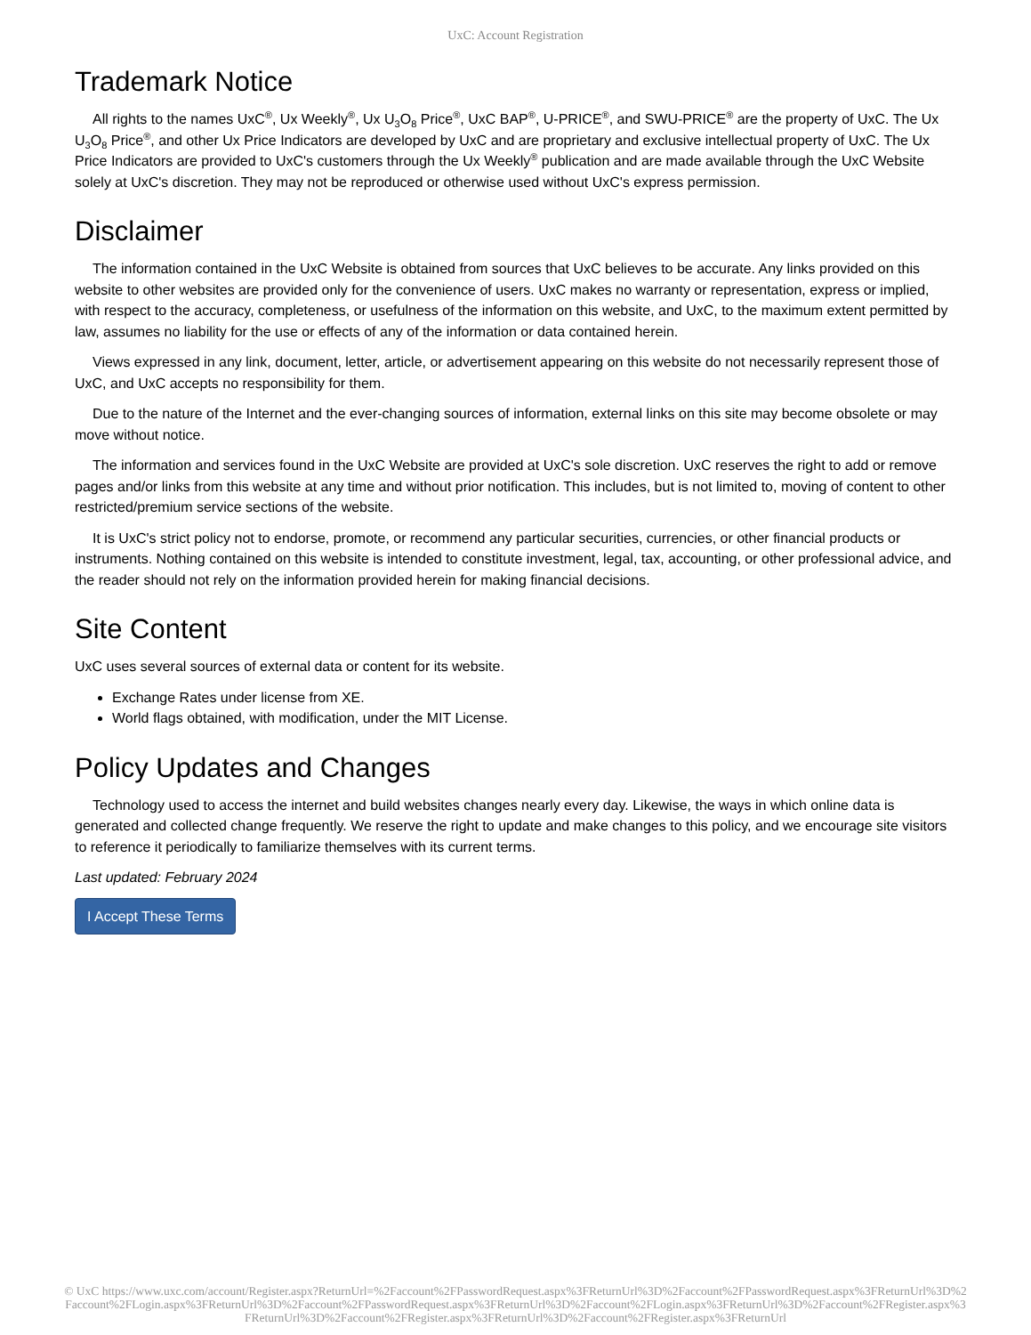UxC: Account Registration
Trademark Notice
All rights to the names UxC<sup>®</sup>, Ux Weekly<sup>®</sup>, Ux U<sub>3</sub>O<sub>8</sub> Price<sup>®</sup>, UxC BAP<sup>®</sup>, U-PRICE<sup>®</sup>, and SWU-PRICE<sup>®</sup> are the property of UxC. The Ux U<sub>3</sub>O<sub>8</sub> Price<sup>®</sup>, and other Ux Price Indicators are developed by UxC and are proprietary and exclusive intellectual property of UxC. The Ux Price Indicators are provided to UxC's customers through the Ux Weekly<sup>®</sup> publication and are made available through the UxC Website solely at UxC's discretion. They may not be reproduced or otherwise used without UxC's express permission.
Disclaimer
The information contained in the UxC Website is obtained from sources that UxC believes to be accurate. Any links provided on this website to other websites are provided only for the convenience of users. UxC makes no warranty or representation, express or implied, with respect to the accuracy, completeness, or usefulness of the information on this website, and UxC, to the maximum extent permitted by law, assumes no liability for the use or effects of any of the information or data contained herein.
Views expressed in any link, document, letter, article, or advertisement appearing on this website do not necessarily represent those of UxC, and UxC accepts no responsibility for them.
Due to the nature of the Internet and the ever-changing sources of information, external links on this site may become obsolete or may move without notice.
The information and services found in the UxC Website are provided at UxC's sole discretion. UxC reserves the right to add or remove pages and/or links from this website at any time and without prior notification. This includes, but is not limited to, moving of content to other restricted/premium service sections of the website.
It is UxC's strict policy not to endorse, promote, or recommend any particular securities, currencies, or other financial products or instruments. Nothing contained on this website is intended to constitute investment, legal, tax, accounting, or other professional advice, and the reader should not rely on the information provided herein for making financial decisions.
Site Content
UxC uses several sources of external data or content for its website.
Exchange Rates under license from XE.
World flags obtained, with modification, under the MIT License.
Policy Updates and Changes
Technology used to access the internet and build websites changes nearly every day. Likewise, the ways in which online data is generated and collected change frequently. We reserve the right to update and make changes to this policy, and we encourage site visitors to reference it periodically to familiarize themselves with its current terms.
Last updated: February 2024
I Accept These Terms
© UxC https://www.uxc.com/account/Register.aspx?ReturnUrl=%2Faccount%2FPasswordRequest.aspx%3FReturnUrl%3D%2Faccount%2FPasswordRequest.aspx%3FReturnUrl%3D%2Faccount%2FLogin.aspx%3FReturnUrl%3D%2Faccount%2FPasswordRequest.aspx%3FReturnUrl%3D%2Faccount%2FLogin.aspx%3FReturnUrl%3D%2Faccount%2FRegister.aspx%3FReturnUrl%3D%2Faccount%2FRegister.aspx%3FReturnUrl%3D%2Faccount%2FRegister.aspx%3FReturnUrl